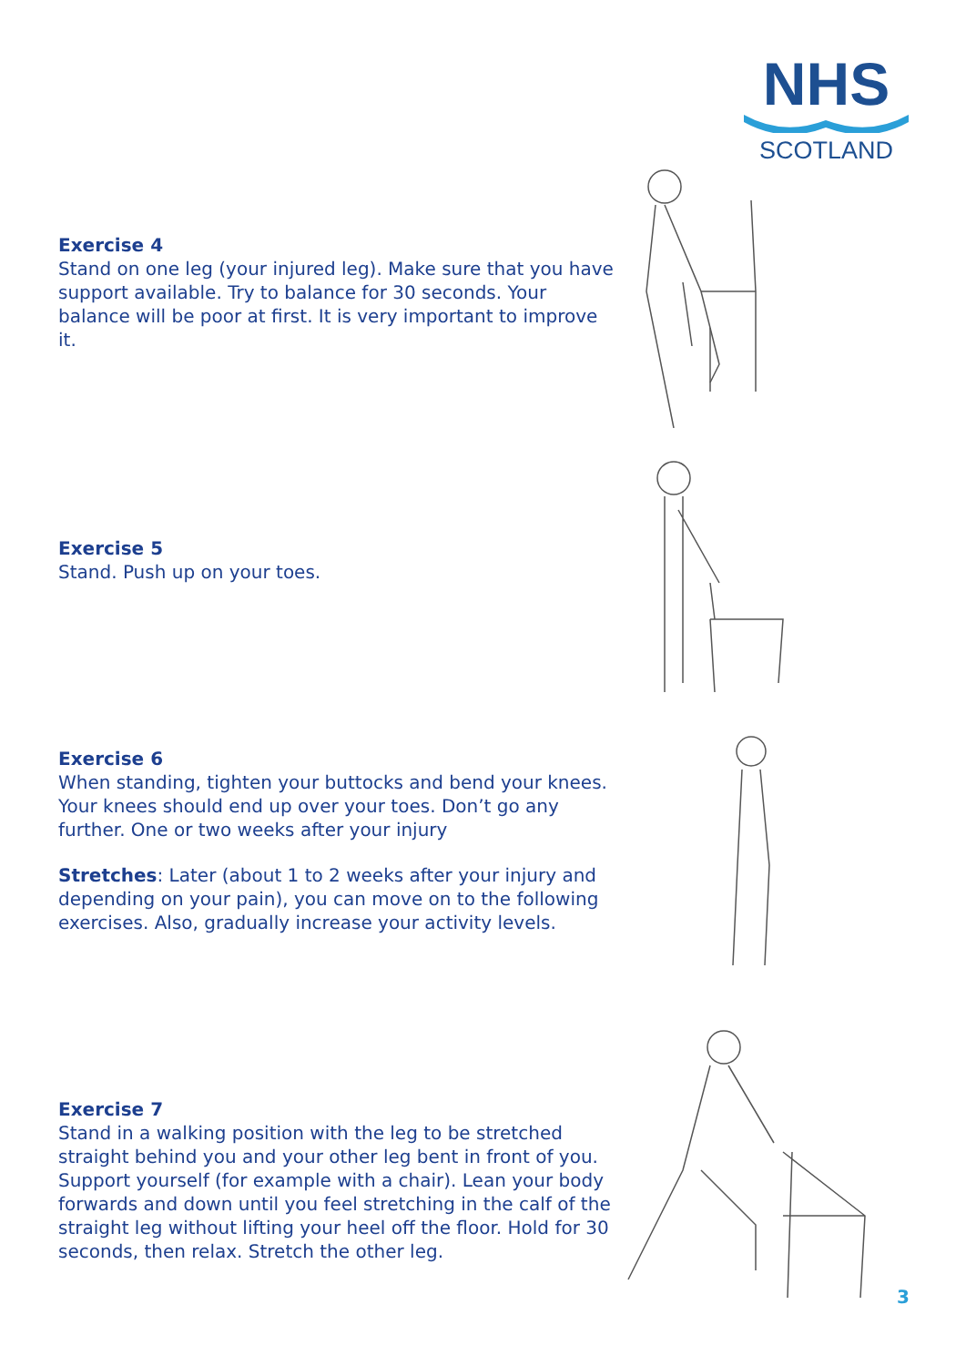NHS
SCOTLAND
Exercise 4
Stand on one leg (your injured leg). Make sure that you have support available. Try to balance for 30 seconds. Your balance will be poor at first. It is very important to improve it.
Exercise 5
Stand. Push up on your toes.
Exercise 6
When standing, tighten your buttocks and bend your knees. Your knees should end up over your toes. Don’t go any further. One or two weeks after your injury
Stretches: Later (about 1 to 2 weeks after your injury and depending on your pain), you can move on to the following exercises. Also, gradually increase your activity levels.
Exercise 7
Stand in a walking position with the leg to be stretched straight behind you and your other leg bent in front of you. Support yourself (for example with a chair). Lean your body forwards and down until you feel stretching in the calf of the straight leg without lifting your heel off the floor. Hold for 30 seconds, then relax. Stretch the other leg.
3